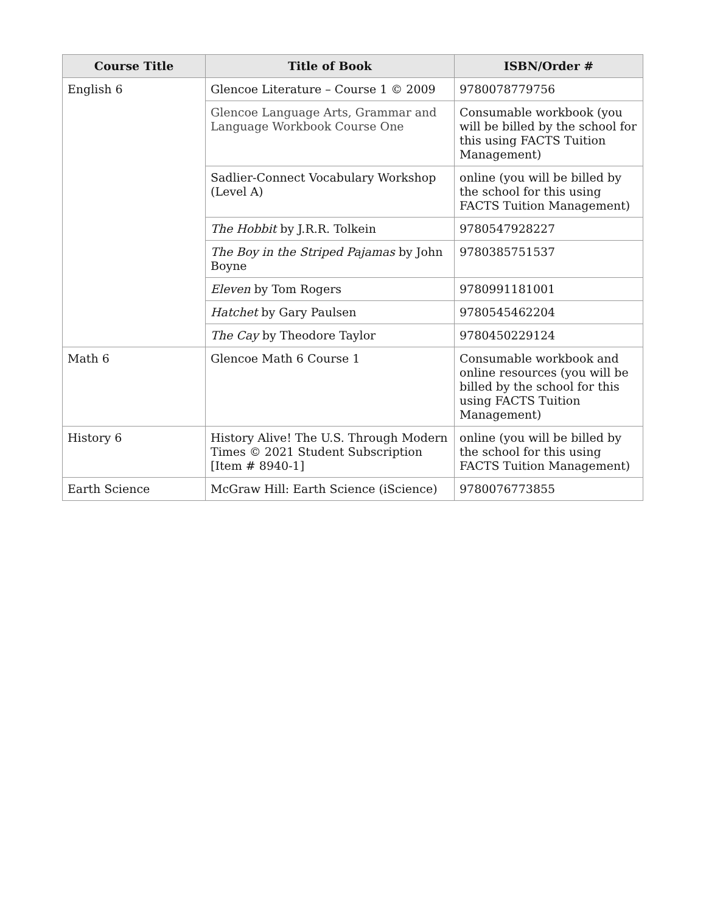| Course Title | Title of Book | ISBN/Order # |
| --- | --- | --- |
| English 6 | Glencoe Literature – Course 1 © 2009 | 9780078779756 |
| | Glencoe Language Arts, Grammar and Language Workbook Course One | Consumable workbook (you will be billed by the school for this using FACTS Tuition Management) |
| | Sadlier-Connect Vocabulary Workshop (Level A) | online (you will be billed by the school for this using FACTS Tuition Management) |
| | The Hobbit by J.R.R. Tolkein | 9780547928227 |
| | The Boy in the Striped Pajamas by John Boyne | 9780385751537 |
| | Eleven by Tom Rogers | 9780991181001 |
| | Hatchet by Gary Paulsen | 9780545462204 |
| | The Cay by Theodore Taylor | 9780450229124 |
| Math 6 | Glencoe Math 6 Course 1 | Consumable workbook and online resources (you will be billed by the school for this using FACTS Tuition Management) |
| History 6 | History Alive! The U.S. Through Modern Times © 2021 Student Subscription [Item # 8940-1] | online (you will be billed by the school for this using FACTS Tuition Management) |
| Earth Science | McGraw Hill: Earth Science (iScience) | 9780076773855 |